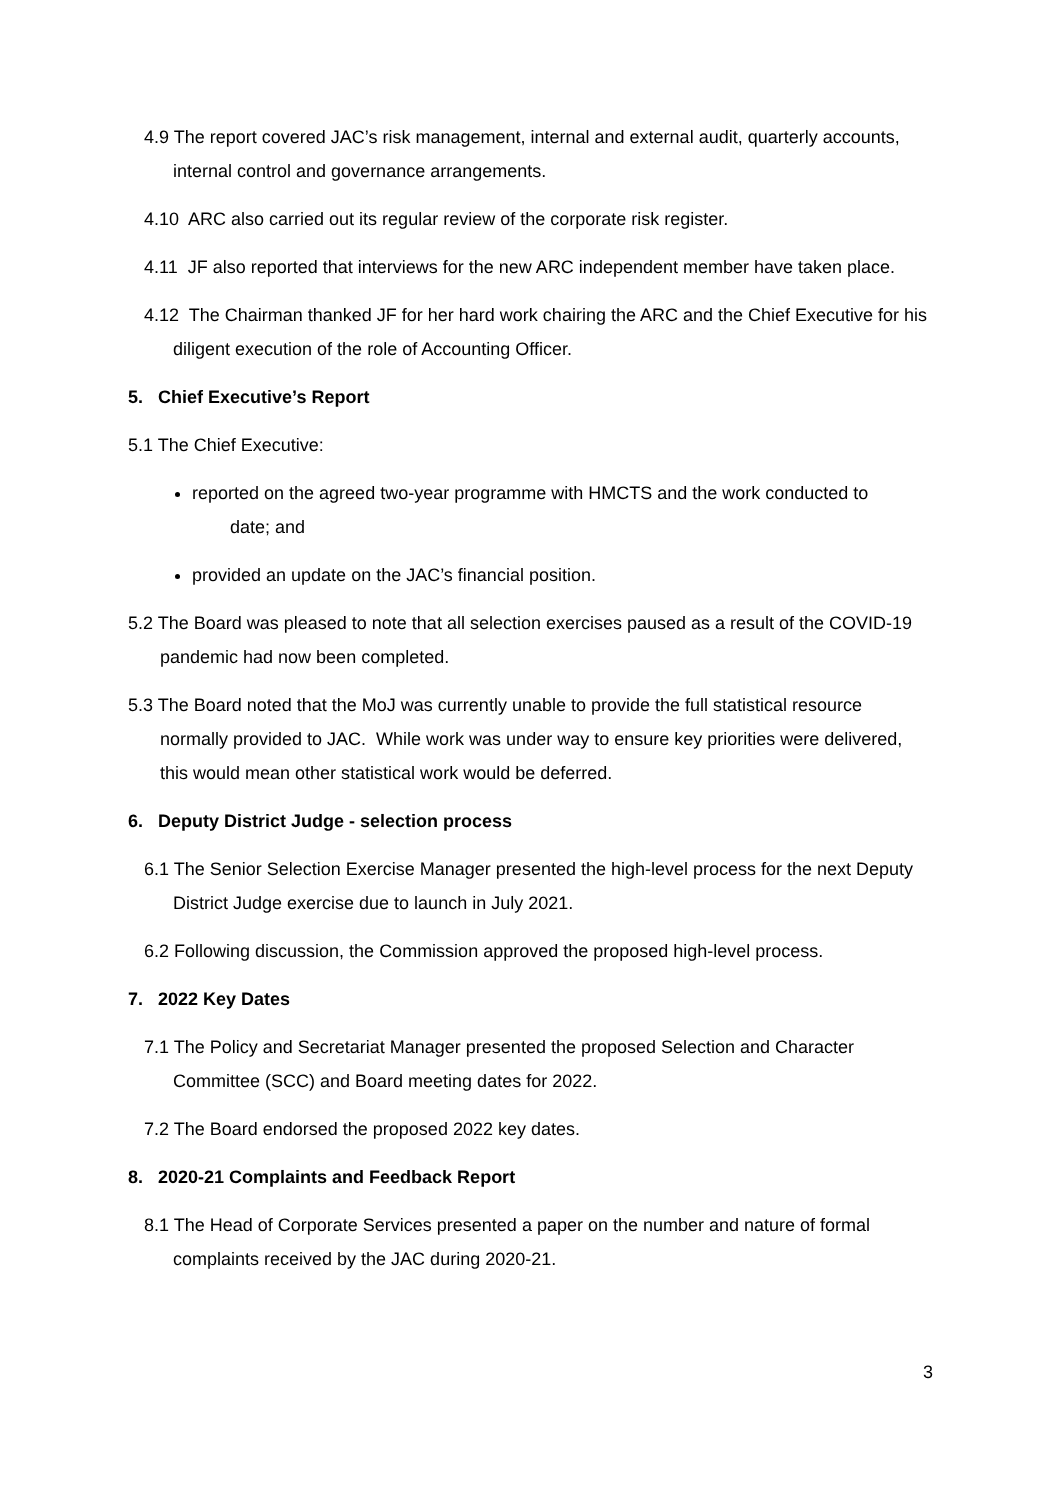4.9 The report covered JAC’s risk management, internal and external audit, quarterly accounts, internal control and governance arrangements.
4.10 ARC also carried out its regular review of the corporate risk register.
4.11 JF also reported that interviews for the new ARC independent member have taken place.
4.12 The Chairman thanked JF for her hard work chairing the ARC and the Chief Executive for his diligent execution of the role of Accounting Officer.
5. Chief Executive’s Report
5.1 The Chief Executive:
reported on the agreed two-year programme with HMCTS and the work conducted to
date; and
provided an update on the JAC’s financial position.
5.2 The Board was pleased to note that all selection exercises paused as a result of the COVID-19 pandemic had now been completed.
5.3 The Board noted that the MoJ was currently unable to provide the full statistical resource normally provided to JAC. While work was under way to ensure key priorities were delivered, this would mean other statistical work would be deferred.
6. Deputy District Judge - selection process
6.1 The Senior Selection Exercise Manager presented the high-level process for the next Deputy District Judge exercise due to launch in July 2021.
6.2 Following discussion, the Commission approved the proposed high-level process.
7. 2022 Key Dates
7.1 The Policy and Secretariat Manager presented the proposed Selection and Character Committee (SCC) and Board meeting dates for 2022.
7.2 The Board endorsed the proposed 2022 key dates.
8. 2020-21 Complaints and Feedback Report
8.1 The Head of Corporate Services presented a paper on the number and nature of formal complaints received by the JAC during 2020-21.
3